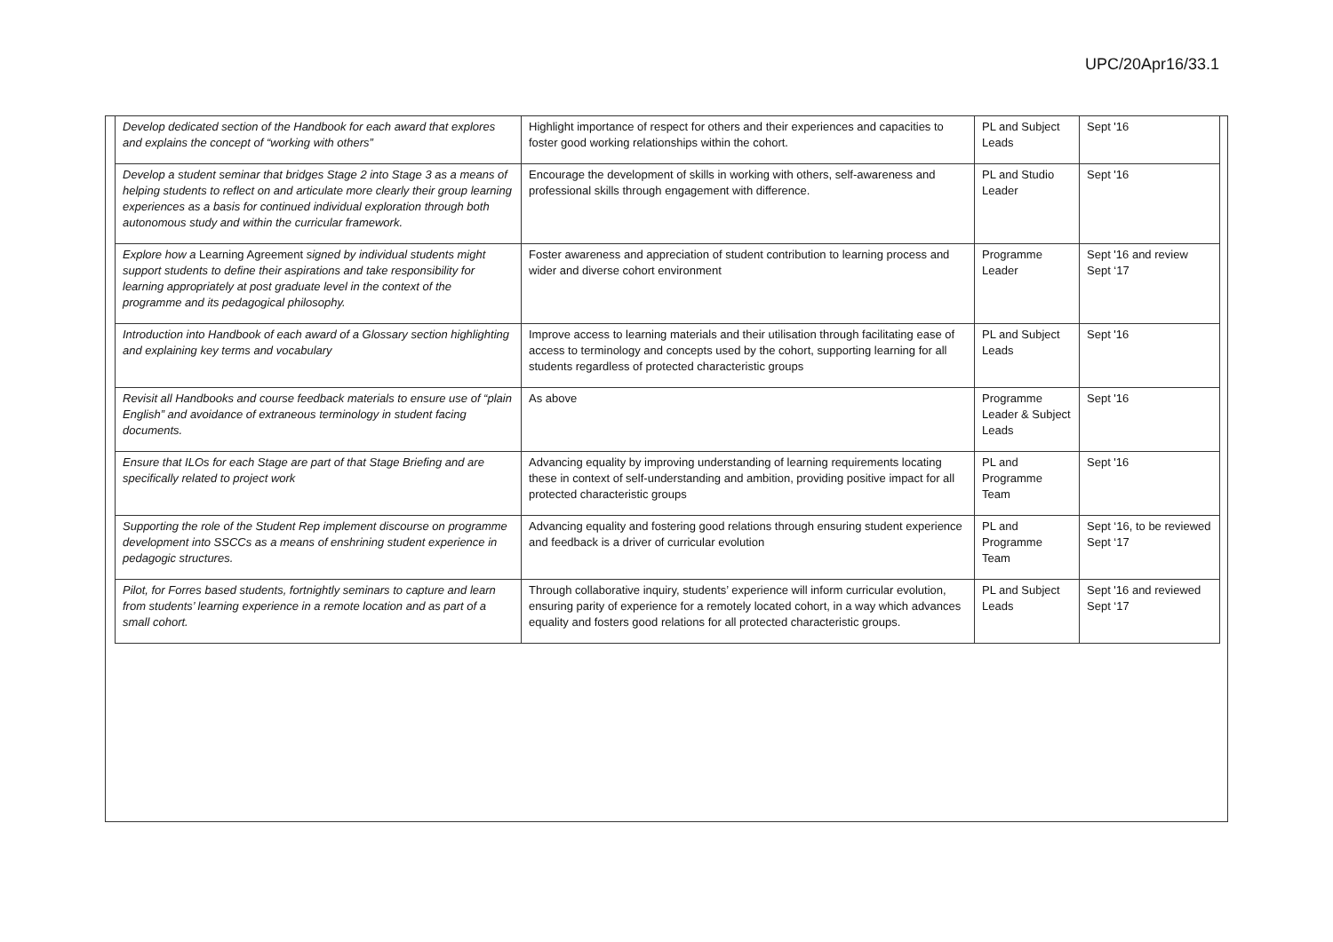UPC/20Apr16/33.1
| Develop dedicated section of the Handbook for each award that explores and explains the concept of “working with others” | Highlight importance of respect for others and their experiences and capacities to foster good working relationships within the cohort. | PL and Subject Leads | Sept '16 |
| Develop a student seminar that bridges Stage 2 into Stage 3 as a means of helping students to reflect on and articulate more clearly their group learning experiences as a basis for continued individual exploration through both autonomous study and within the curricular framework. | Encourage the development of skills in working with others, self-awareness and professional skills through engagement with difference. | PL and Studio Leader | Sept '16 |
| Explore how a Learning Agreement signed by individual students might support students to define their aspirations and take responsibility for learning appropriately at post graduate level in the context of the programme and its pedagogical philosophy. | Foster awareness and appreciation of student contribution to learning process and wider and diverse cohort environment | Programme Leader | Sept '16 and review Sept ‘17 |
| Introduction into Handbook of each award of a Glossary section highlighting and explaining key terms and vocabulary | Improve access to learning materials and their utilisation through facilitating ease of access to terminology and concepts used by the cohort, supporting learning for all students regardless of protected characteristic groups | PL and Subject Leads | Sept '16 |
| Revisit all Handbooks and course feedback materials to ensure use of “plain English” and avoidance of extraneous terminology in student facing documents. | As above | Programme Leader & Subject Leads | Sept '16 |
| Ensure that ILOs for each Stage are part of that Stage Briefing and are specifically related to project work | Advancing equality by improving understanding of learning requirements locating these in context of self-understanding and ambition, providing positive impact for all protected characteristic groups | PL and Programme Team | Sept '16 |
| Supporting the role of the Student Rep implement discourse on programme development into SSCCs as a means of enshrining student experience in pedagogic structures. | Advancing equality and fostering good relations through ensuring student experience and feedback is a driver of curricular evolution | PL and Programme Team | Sept ‘16, to be reviewed Sept ‘17 |
| Pilot, for Forres based students, fortnightly seminars to capture and learn from students’ learning experience in a remote location and as part of a small cohort. | Through collaborative inquiry, students’ experience will inform curricular evolution, ensuring parity of experience for a remotely located cohort, in a way which advances equality and fosters good relations for all protected characteristic groups. | PL and Subject Leads | Sept '16 and reviewed Sept ‘17 |